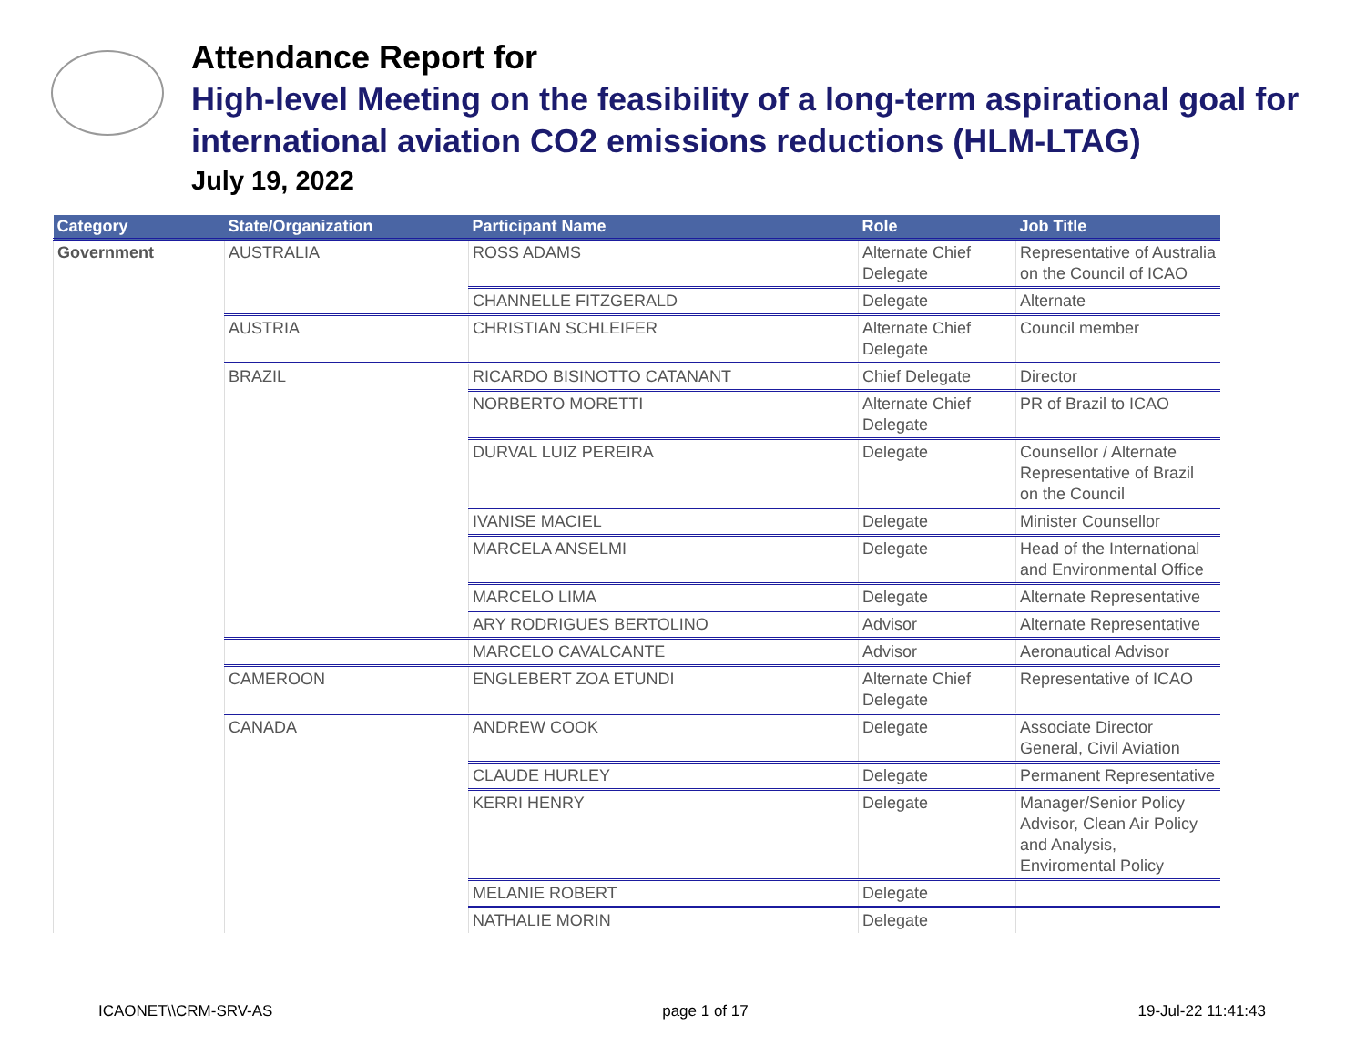Attendance Report for
High-level Meeting on the feasibility of a long-term aspirational goal for international aviation CO2 emissions reductions (HLM-LTAG)
July 19, 2022
| Category | State/Organization | Participant Name | Role | Job Title |
| --- | --- | --- | --- | --- |
| Government | AUSTRALIA | ROSS ADAMS | Alternate Chief Delegate | Representative of Australia on the Council of ICAO |
| | | CHANNELLE FITZGERALD | Delegate | Alternate |
| | AUSTRIA | CHRISTIAN SCHLEIFER | Alternate Chief Delegate | Council member |
| | BRAZIL | RICARDO BISINOTTO CATANANT | Chief Delegate | Director |
| | | NORBERTO MORETTI | Alternate Chief Delegate | PR of Brazil to ICAO |
| | | DURVAL LUIZ PEREIRA | Delegate | Counsellor / Alternate Representative of Brazil on the Council |
| | | IVANISE MACIEL | Delegate | Minister Counsellor |
| | | MARCELA ANSELMI | Delegate | Head of the International and Environmental Office |
| | | MARCELO LIMA | Delegate | Alternate Representative |
| | | ARY RODRIGUES BERTOLINO | Advisor | Alternate Representative |
| | | MARCELO CAVALCANTE | Advisor | Aeronautical Advisor |
| | CAMEROON | ENGLEBERT ZOA ETUNDI | Alternate Chief Delegate | Representative of ICAO |
| | CANADA | ANDREW COOK | Delegate | Associate Director General, Civil Aviation |
| | | CLAUDE HURLEY | Delegate | Permanent Representative |
| | | KERRI HENRY | Delegate | Manager/Senior Policy Advisor, Clean Air Policy and Analysis, Enviromental Policy |
| | | MELANIE ROBERT | Delegate | |
| | | NATHALIE MORIN | Delegate | |
ICAONET\\CRM-SRV-AS page 1 of 17 19-Jul-22 11:41:43